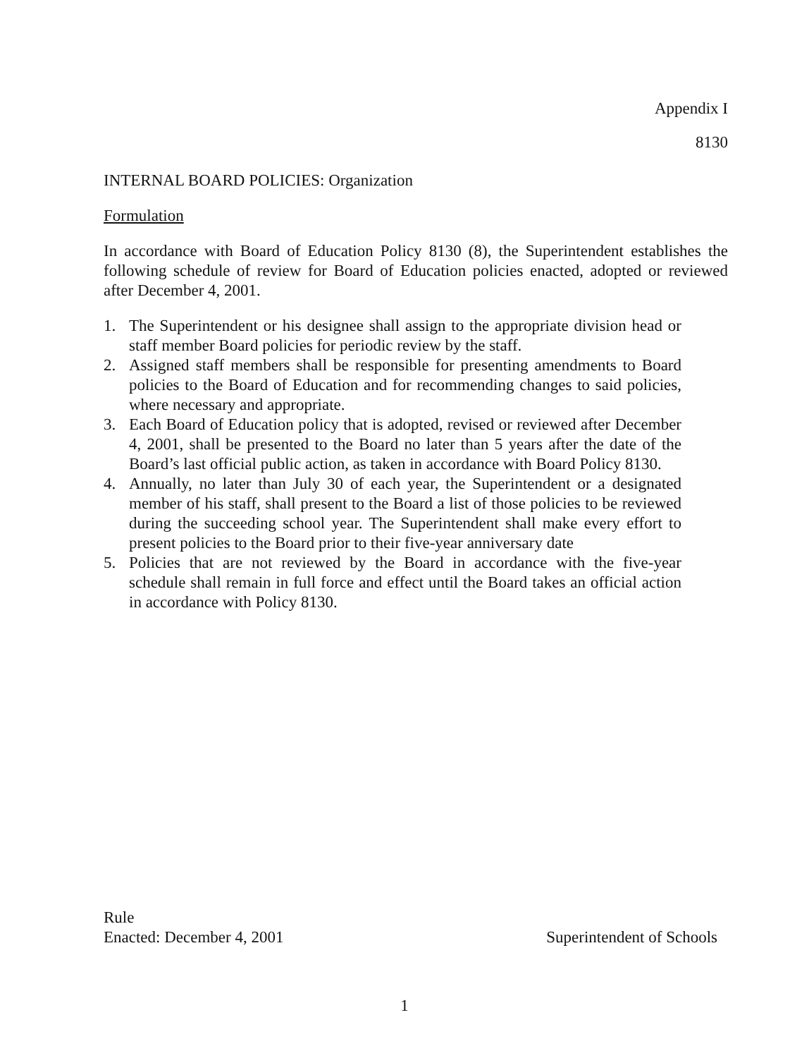Appendix I
8130
INTERNAL BOARD POLICIES: Organization
Formulation
In accordance with Board of Education Policy 8130 (8), the Superintendent establishes the following schedule of review for Board of Education policies enacted, adopted or reviewed after December 4, 2001.
1. The Superintendent or his designee shall assign to the appropriate division head or staff member Board policies for periodic review by the staff.
2. Assigned staff members shall be responsible for presenting amendments to Board policies to the Board of Education and for recommending changes to said policies, where necessary and appropriate.
3. Each Board of Education policy that is adopted, revised or reviewed after December 4, 2001, shall be presented to the Board no later than 5 years after the date of the Board’s last official public action, as taken in accordance with Board Policy 8130.
4. Annually, no later than July 30 of each year, the Superintendent or a designated member of his staff, shall present to the Board a list of those policies to be reviewed during the succeeding school year. The Superintendent shall make every effort to present policies to the Board prior to their five-year anniversary date
5. Policies that are not reviewed by the Board in accordance with the five-year schedule shall remain in full force and effect until the Board takes an official action in accordance with Policy 8130.
Rule
Enacted: December 4, 2001
Superintendent of Schools
1